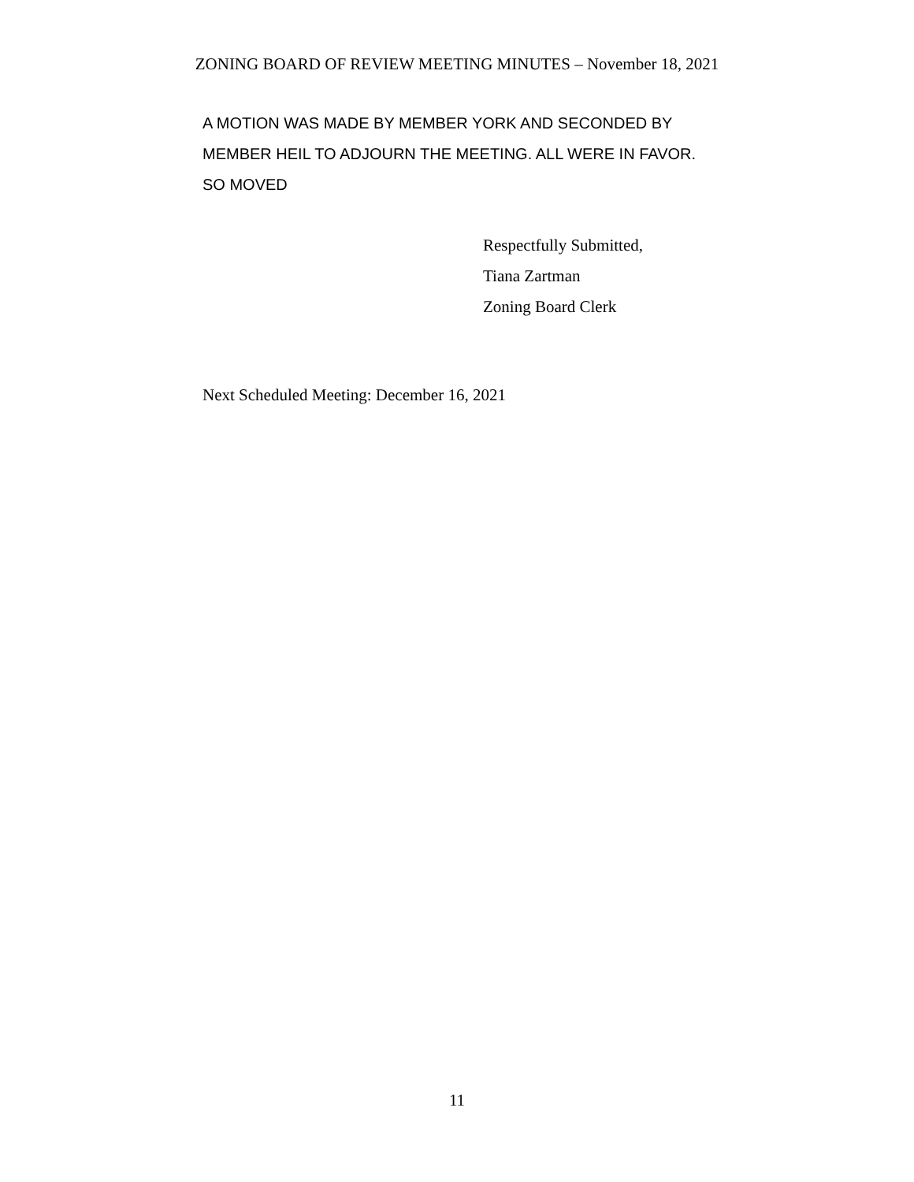ZONING BOARD OF REVIEW MEETING MINUTES – November 18, 2021
A MOTION WAS MADE BY MEMBER YORK AND SECONDED BY
MEMBER HEIL TO ADJOURN THE MEETING. ALL WERE IN FAVOR.
SO MOVED
Respectfully Submitted,
Tiana Zartman
Zoning Board Clerk
Next Scheduled Meeting: December 16, 2021
11